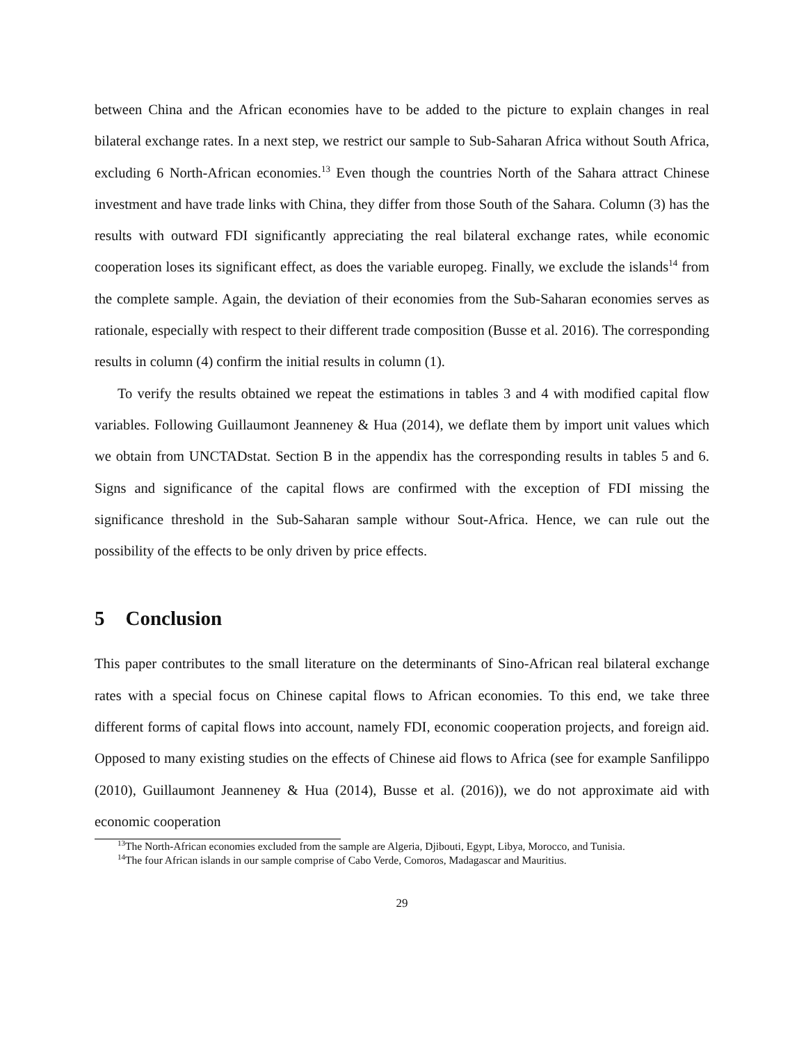between China and the African economies have to be added to the picture to explain changes in real bilateral exchange rates. In a next step, we restrict our sample to Sub-Saharan Africa without South Africa, excluding 6 North-African economies.<sup>13</sup> Even though the countries North of the Sahara attract Chinese investment and have trade links with China, they differ from those South of the Sahara. Column (3) has the results with outward FDI significantly appreciating the real bilateral exchange rates, while economic cooperation loses its significant effect, as does the variable europeg. Finally, we exclude the islands<sup>14</sup> from the complete sample. Again, the deviation of their economies from the Sub-Saharan economies serves as rationale, especially with respect to their different trade composition (Busse et al. 2016). The corresponding results in column (4) confirm the initial results in column (1).
To verify the results obtained we repeat the estimations in tables 3 and 4 with modified capital flow variables. Following Guillaumont Jeanneney & Hua (2014), we deflate them by import unit values which we obtain from UNCTADstat. Section B in the appendix has the corresponding results in tables 5 and 6. Signs and significance of the capital flows are confirmed with the exception of FDI missing the significance threshold in the Sub-Saharan sample withour Sout-Africa. Hence, we can rule out the possibility of the effects to be only driven by price effects.
5 Conclusion
This paper contributes to the small literature on the determinants of Sino-African real bilateral exchange rates with a special focus on Chinese capital flows to African economies. To this end, we take three different forms of capital flows into account, namely FDI, economic cooperation projects, and foreign aid. Opposed to many existing studies on the effects of Chinese aid flows to Africa (see for example Sanfilippo (2010), Guillaumont Jeanneney & Hua (2014), Busse et al. (2016)), we do not approximate aid with economic cooperation
<sup>13</sup> The North-African economies excluded from the sample are Algeria, Djibouti, Egypt, Libya, Morocco, and Tunisia.
<sup>14</sup> The four African islands in our sample comprise of Cabo Verde, Comoros, Madagascar and Mauritius.
29